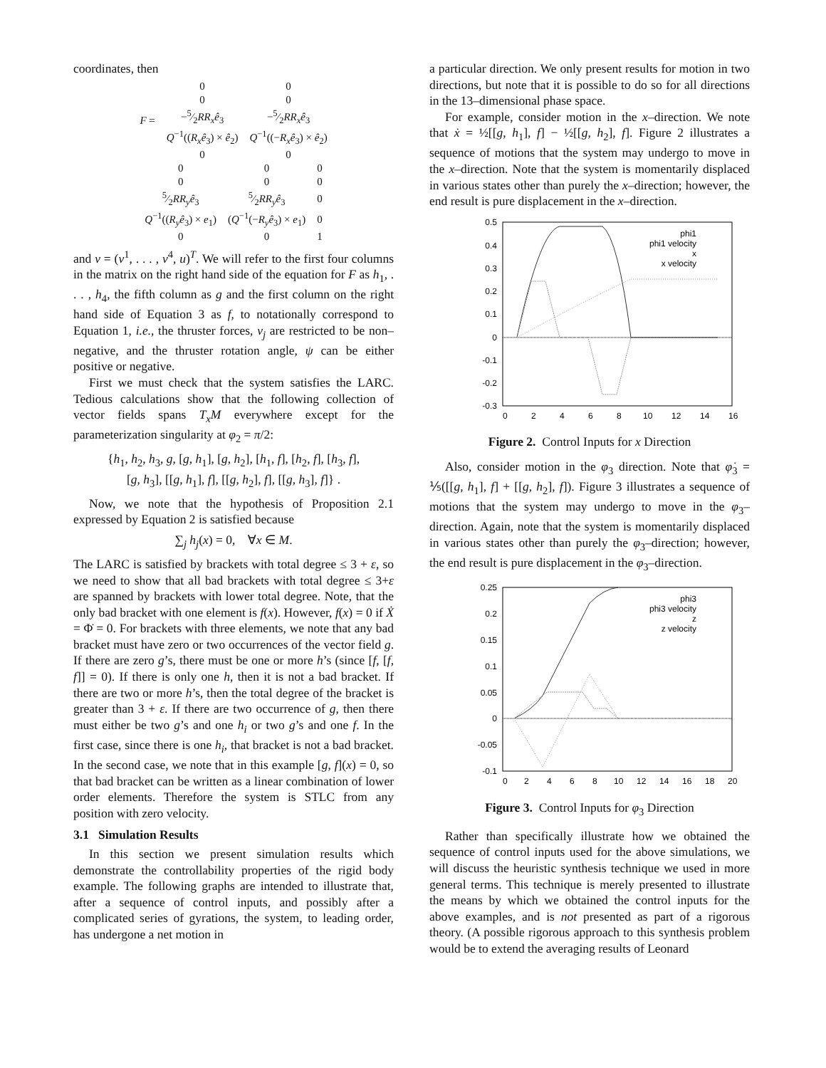coordinates, then
| F = | 0 | 0 |
| | 0 | 0 |
| | −5⁄2 RR<sub>x</sub>ê<sub>3</sub> | −5⁄2 RR<sub>x</sub>ê<sub>3</sub> |
| | Q<sup>−1</sup>(( R<sub>x</sub>ê<sub>3</sub>) × ê<sub>2</sub>) | Q<sup>−1</sup>((− R<sub>x</sub>ê<sub>3</sub>) × ê<sub>2</sub>) |
| | 0 | 0 |
| 0 | 0 | 0 |
| 0 | 0 | 0 |
| 5⁄2 RR<sub>y</sub>ê<sub>3</sub> | 5⁄2 RR<sub>y</sub>ê<sub>3</sub> | 0 |
| Q<sup>−1</sup>(( R<sub>y</sub>ê<sub>3</sub>) × e<sub>1</sub>) | ( Q<sup>−1</sup>(− R<sub>y</sub>ê<sub>3</sub>) × e<sub>1</sub>) | 0 |
| 0 | 0 | 1 |
and v = (v<sup>1</sup>, . . . , v<sup>4</sup>, u)<sup>T</sup>. We will refer to the first four columns in the matrix on the right hand side of the equation for F as h<sub>1</sub>, . . . , h<sub>4</sub>, the fifth column as g and the first column on the right hand side of Equation 3 as f, to notationally correspond to Equation 1, i.e., the thruster forces, v<sub>j</sub> are restricted to be non–negative, and the thruster rotation angle, ψ can be either positive or negative.
First we must check that the system satisfies the LARC. Tedious calculations show that the following collection of vector fields spans T<sub>x</sub>M everywhere except for the parameterization singularity at φ<sub>2</sub> = π/2:
{h<sub>1</sub>, h<sub>2</sub>, h<sub>3</sub>, g, [g, h<sub>1</sub>], [g, h<sub>2</sub>], [h<sub>1</sub>, f], [h<sub>2</sub>, f], [h<sub>3</sub>, f],
[g, h<sub>3</sub>], [[g, h<sub>1</sub>], f], [[g, h<sub>2</sub>], f], [[g, h<sub>3</sub>], f]} .
Now, we note that the hypothesis of Proposition 2.1 expressed by Equation 2 is satisfied because
∑<sub>j</sub> h<sub>j</sub>(x) = 0, ∀x ∈ M.
The LARC is satisfied by brackets with total degree ≤ 3 + ε, so we need to show that all bad brackets with total degree ≤ 3+ε are spanned by brackets with lower total degree. Note, that the only bad bracket with one element is f(x). However, f(x) = 0 if Ẋ = Φ̇ = 0. For brackets with three elements, we note that any bad bracket must have zero or two occurrences of the vector field g. If there are zero g’s, there must be one or more h’s (since [f, [f, f]] = 0). If there is only one h, then it is not a bad bracket. If there are two or more h’s, then the total degree of the bracket is greater than 3 + ε. If there are two occurrence of g, then there must either be two g’s and one h<sub>i</sub> or two g’s and one f. In the first case, since there is one h<sub>i</sub>, that bracket is not a bad bracket. In the second case, we note that in this example [g, f](x) = 0, so that bad bracket can be written as a linear combination of lower order elements. Therefore the system is STLC from any position with zero velocity.
3.1 Simulation Results
In this section we present simulation results which demonstrate the controllability properties of the rigid body example. The following graphs are intended to illustrate that, after a sequence of control inputs, and possibly after a complicated series of gyrations, the system, to leading order, has undergone a net motion in
a particular direction. We only present results for motion in two directions, but note that it is possible to do so for all directions in the 13–dimensional phase space.
For example, consider motion in the x–direction. We note that ẋ = ½[[g, h<sub>1</sub>], f] − ½[[g, h<sub>2</sub>], f]. Figure 2 illustrates a sequence of motions that the system may undergo to move in the x–direction. Note that the system is momentarily displaced in various states other than purely the x–direction; however, the end result is pure displacement in the x–direction.
0.5
0.4
0.3
0.2
0.1
0
-0.1
-0.2
-0.3
0
2
4
6
8
10
12
14
16
phi1
phi1 velocity
x
x velocity
Figure 2. Control Inputs for x Direction
Also, consider motion in the φ<sub>3</sub> direction. Note that φ̇<sub>3</sub> = ⅕([[g, h<sub>1</sub>], f] + [[g, h<sub>2</sub>], f]). Figure 3 illustrates a sequence of motions that the system may undergo to move in the φ<sub>3</sub>–direction. Again, note that the system is momentarily displaced in various states other than purely the φ<sub>3</sub>–direction; however, the end result is pure displacement in the φ<sub>3</sub>–direction.
0.25
0.2
0.15
0.1
0.05
0
-0.05
-0.1
0
2
4
6
8
10
12
14
16
18
20
phi3
phi3 velocity
z
z velocity
Figure 3. Control Inputs for φ<sub>3</sub> Direction
Rather than specifically illustrate how we obtained the sequence of control inputs used for the above simulations, we will discuss the heuristic synthesis technique we used in more general terms. This technique is merely presented to illustrate the means by which we obtained the control inputs for the above examples, and is not presented as part of a rigorous theory. (A possible rigorous approach to this synthesis problem would be to extend the averaging results of Leonard